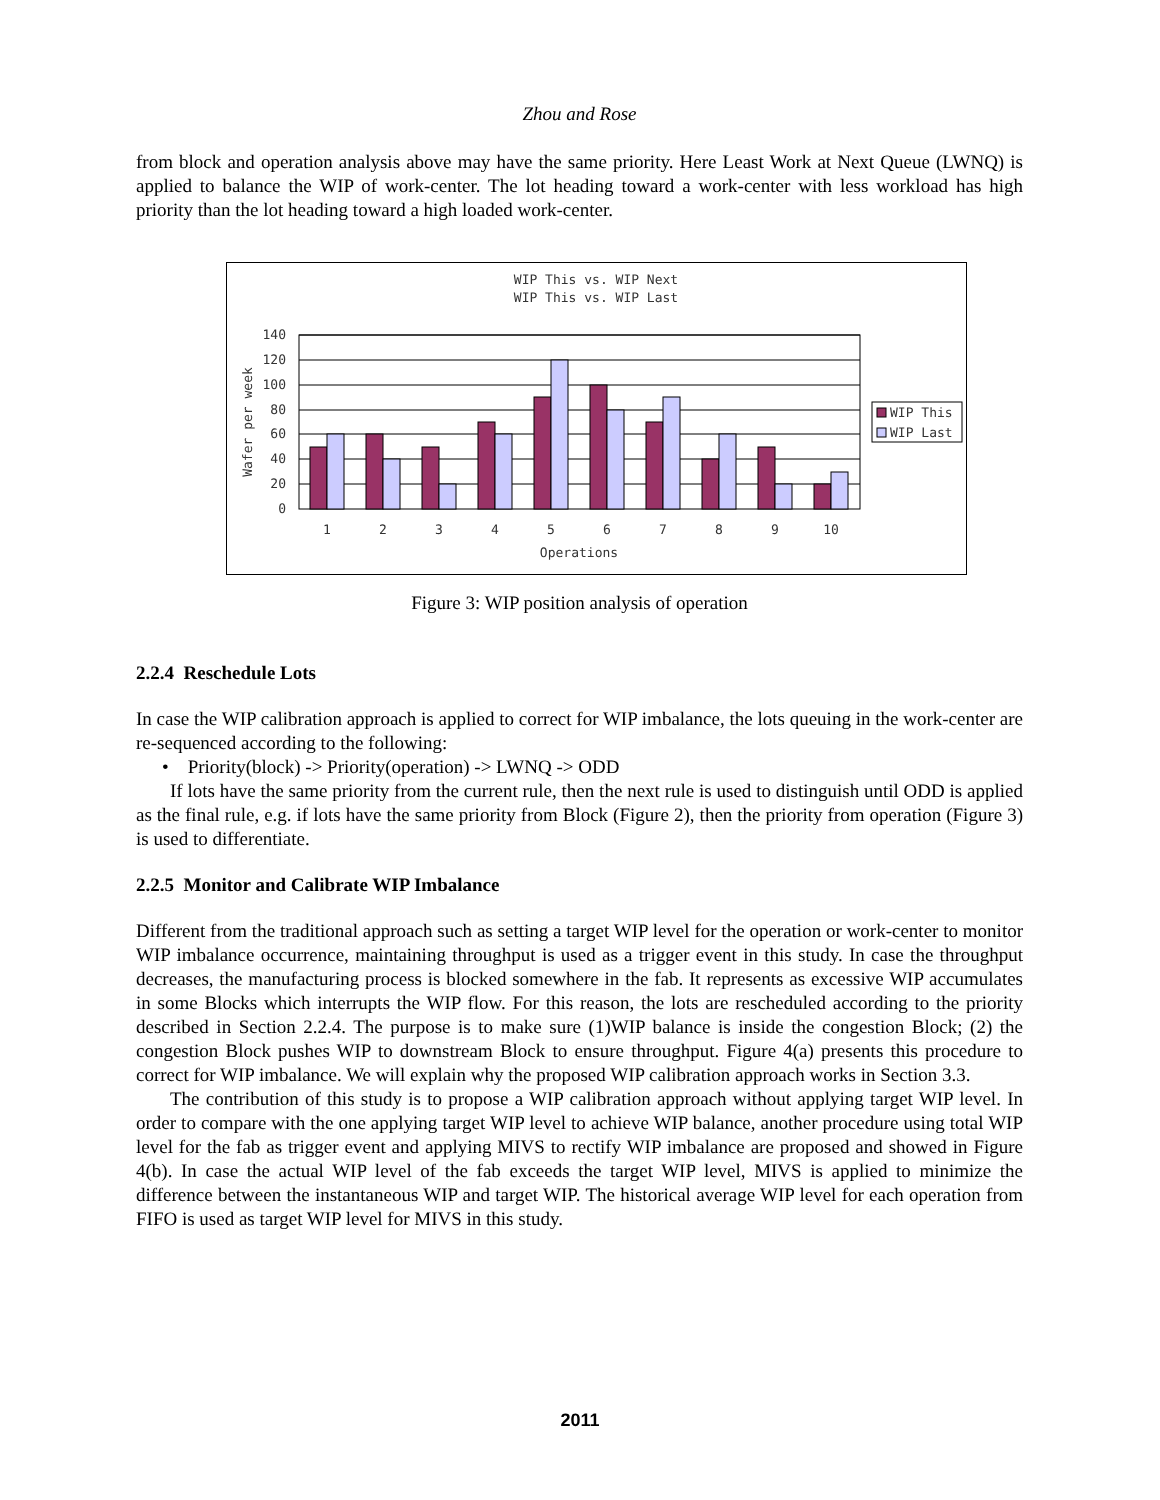Zhou and Rose
from block and operation analysis above may have the same priority. Here Least Work at Next Queue (LWNQ) is applied to balance the WIP of work-center. The lot heading toward a work-center with less workload has high priority than the lot heading toward a high loaded work-center.
WIP This vs. WIP Next
WIP This vs. WIP Last
140
120
100
80
60
40
20
0
Wafer per week
1
2
3
4
5
6
7
8
9
10
Operations
WIP This
WIP Last
Figure 3: WIP position analysis of operation
2.2.4 Reschedule Lots
In case the WIP calibration approach is applied to correct for WIP imbalance, the lots queuing in the work-center are re-sequenced according to the following:
• Priority(block) -> Priority(operation) -> LWNQ -> ODD
If lots have the same priority from the current rule, then the next rule is used to distinguish until ODD is applied as the final rule, e.g. if lots have the same priority from Block (Figure 2), then the priority from operation (Figure 3) is used to differentiate.
2.2.5 Monitor and Calibrate WIP Imbalance
Different from the traditional approach such as setting a target WIP level for the operation or work-center to monitor WIP imbalance occurrence, maintaining throughput is used as a trigger event in this study. In case the throughput decreases, the manufacturing process is blocked somewhere in the fab. It represents as excessive WIP accumulates in some Blocks which interrupts the WIP flow. For this reason, the lots are rescheduled according to the priority described in Section 2.2.4. The purpose is to make sure (1)WIP balance is inside the congestion Block; (2) the congestion Block pushes WIP to downstream Block to ensure throughput. Figure 4(a) presents this procedure to correct for WIP imbalance. We will explain why the proposed WIP calibration approach works in Section 3.3.
The contribution of this study is to propose a WIP calibration approach without applying target WIP level. In order to compare with the one applying target WIP level to achieve WIP balance, another procedure using total WIP level for the fab as trigger event and applying MIVS to rectify WIP imbalance are proposed and showed in Figure 4(b). In case the actual WIP level of the fab exceeds the target WIP level, MIVS is applied to minimize the difference between the instantaneous WIP and target WIP. The historical average WIP level for each operation from FIFO is used as target WIP level for MIVS in this study.
2011